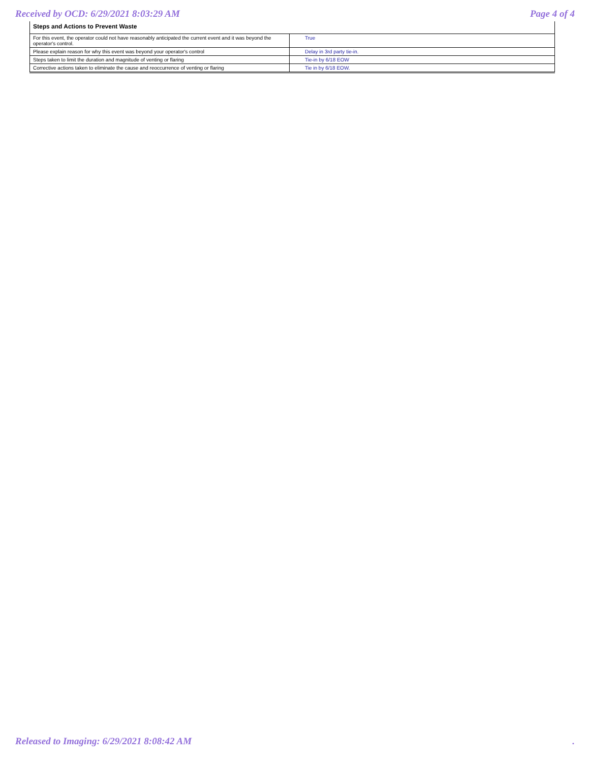Received by OCD: 6/29/2021 8:03:29 AM Page 4 of 4
Steps and Actions to Prevent Waste
| For this event, the operator could not have reasonably anticipated the current event and it was beyond the operator's control. | True |
| Please explain reason for why this event was beyond your operator's control | Delay in 3rd party tie-in. |
| Steps taken to limit the duration and magnitude of venting or flaring | Tie-in by 6/18 EOW |
| Corrective actions taken to eliminate the cause and reoccurrence of venting or flaring | Tie in by 6/18 EOW. |
Released to Imaging: 6/29/2021 8:08:42 AM.